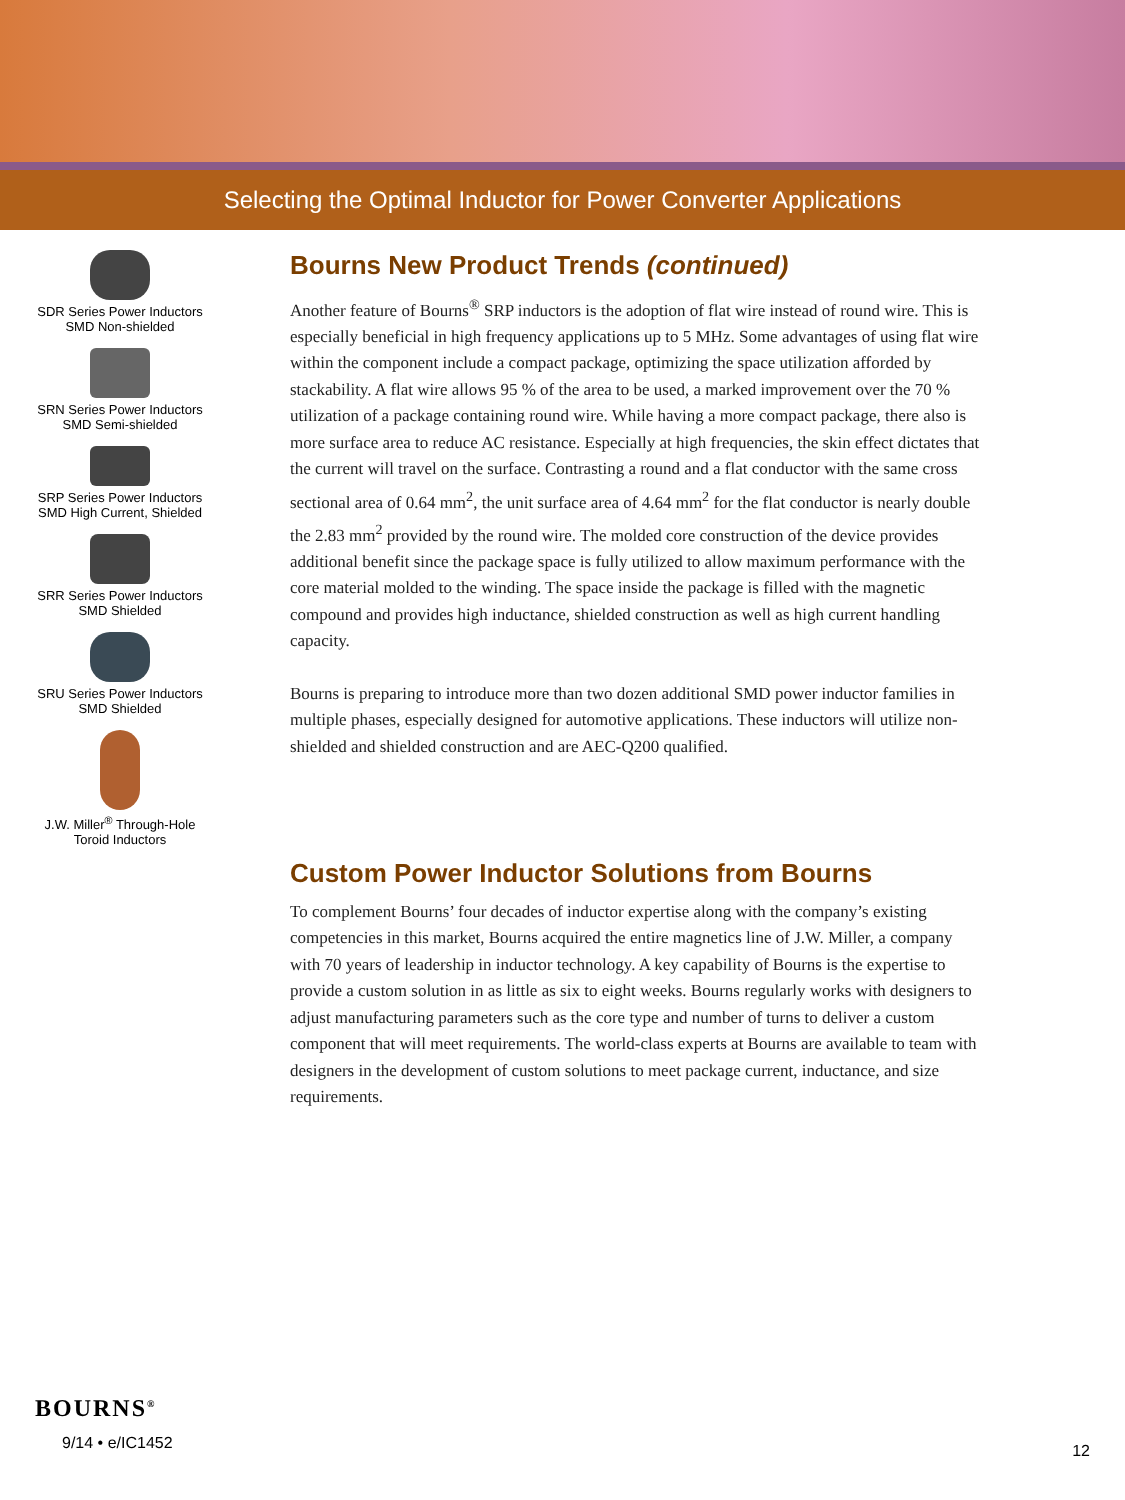Selecting the Optimal Inductor for Power Converter Applications
SDR Series Power Inductors
SMD Non-shielded
SRN Series Power Inductors
SMD Semi-shielded
SRP Series Power Inductors
SMD High Current, Shielded
SRR Series Power Inductors
SMD Shielded
SRU Series Power Inductors
SMD Shielded
J.W. Miller<sup>®</sup> Through-Hole
Toroid Inductors
Bourns New Product Trends (continued)
Another feature of Bourns<sup>®</sup> SRP inductors is the adoption of flat wire instead of round wire. This is especially beneficial in high frequency applications up to 5 MHz. Some advantages of using flat wire within the component include a compact package, optimizing the space utilization afforded by stackability. A flat wire allows 95 % of the area to be used, a marked improvement over the 70 % utilization of a package containing round wire. While having a more compact package, there also is more surface area to reduce AC resistance. Especially at high frequencies, the skin effect dictates that the current will travel on the surface. Contrasting a round and a flat conductor with the same cross sectional area of 0.64 mm<sup>2</sup>, the unit surface area of 4.64 mm<sup>2</sup> for the flat conductor is nearly double the 2.83 mm<sup>2</sup> provided by the round wire. The molded core construction of the device provides additional benefit since the package space is fully utilized to allow maximum performance with the core material molded to the winding. The space inside the package is filled with the magnetic compound and provides high inductance, shielded construction as well as high current handling capacity.
Bourns is preparing to introduce more than two dozen additional SMD power inductor families in multiple phases, especially designed for automotive applications. These inductors will utilize non-shielded and shielded construction and are AEC-Q200 qualified.
Custom Power Inductor Solutions from Bourns
To complement Bourns’ four decades of inductor expertise along with the company’s existing competencies in this market, Bourns acquired the entire magnetics line of J.W. Miller, a company with 70 years of leadership in inductor technology. A key capability of Bourns is the expertise to provide a custom solution in as little as six to eight weeks. Bourns regularly works with designers to adjust manufacturing parameters such as the core type and number of turns to deliver a custom component that will meet requirements. The world-class experts at Bourns are available to team with designers in the development of custom solutions to meet package current, inductance, and size requirements.
BOURNS<sup>®</sup>
9/14 • e/IC1452
12